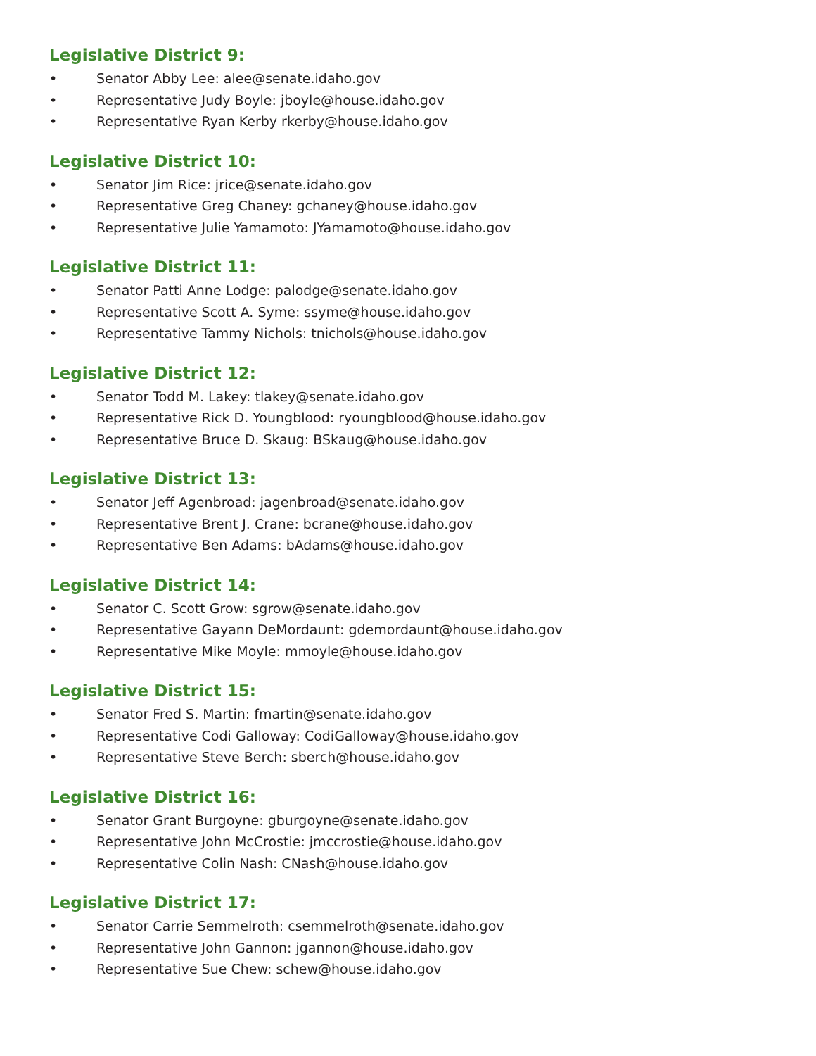Legislative District 9:
• Senator Abby Lee: alee@senate.idaho.gov
• Representative Judy Boyle: jboyle@house.idaho.gov
• Representative Ryan Kerby rkerby@house.idaho.gov
Legislative District 10:
• Senator Jim Rice: jrice@senate.idaho.gov
• Representative Greg Chaney: gchaney@house.idaho.gov
• Representative Julie Yamamoto: JYamamoto@house.idaho.gov
Legislative District 11:
• Senator Patti Anne Lodge: palodge@senate.idaho.gov
• Representative Scott A. Syme: ssyme@house.idaho.gov
• Representative Tammy Nichols: tnichols@house.idaho.gov
Legislative District 12:
• Senator Todd M. Lakey: tlakey@senate.idaho.gov
• Representative Rick D. Youngblood: ryoungblood@house.idaho.gov
• Representative Bruce D. Skaug: BSkaug@house.idaho.gov
Legislative District 13:
• Senator Jeff Agenbroad: jagenbroad@senate.idaho.gov
• Representative Brent J. Crane: bcrane@house.idaho.gov
• Representative Ben Adams: bAdams@house.idaho.gov
Legislative District 14:
• Senator C. Scott Grow: sgrow@senate.idaho.gov
• Representative Gayann DeMordaunt: gdemordaunt@house.idaho.gov
• Representative Mike Moyle: mmoyle@house.idaho.gov
Legislative District 15:
• Senator Fred S. Martin: fmartin@senate.idaho.gov
• Representative Codi Galloway: CodiGalloway@house.idaho.gov
• Representative Steve Berch: sberch@house.idaho.gov
Legislative District 16:
• Senator Grant Burgoyne: gburgoyne@senate.idaho.gov
• Representative John McCrostie: jmccrostie@house.idaho.gov
• Representative Colin Nash: CNash@house.idaho.gov
Legislative District 17:
• Senator Carrie Semmelroth: csemmelroth@senate.idaho.gov
• Representative John Gannon: jgannon@house.idaho.gov
• Representative Sue Chew: schew@house.idaho.gov